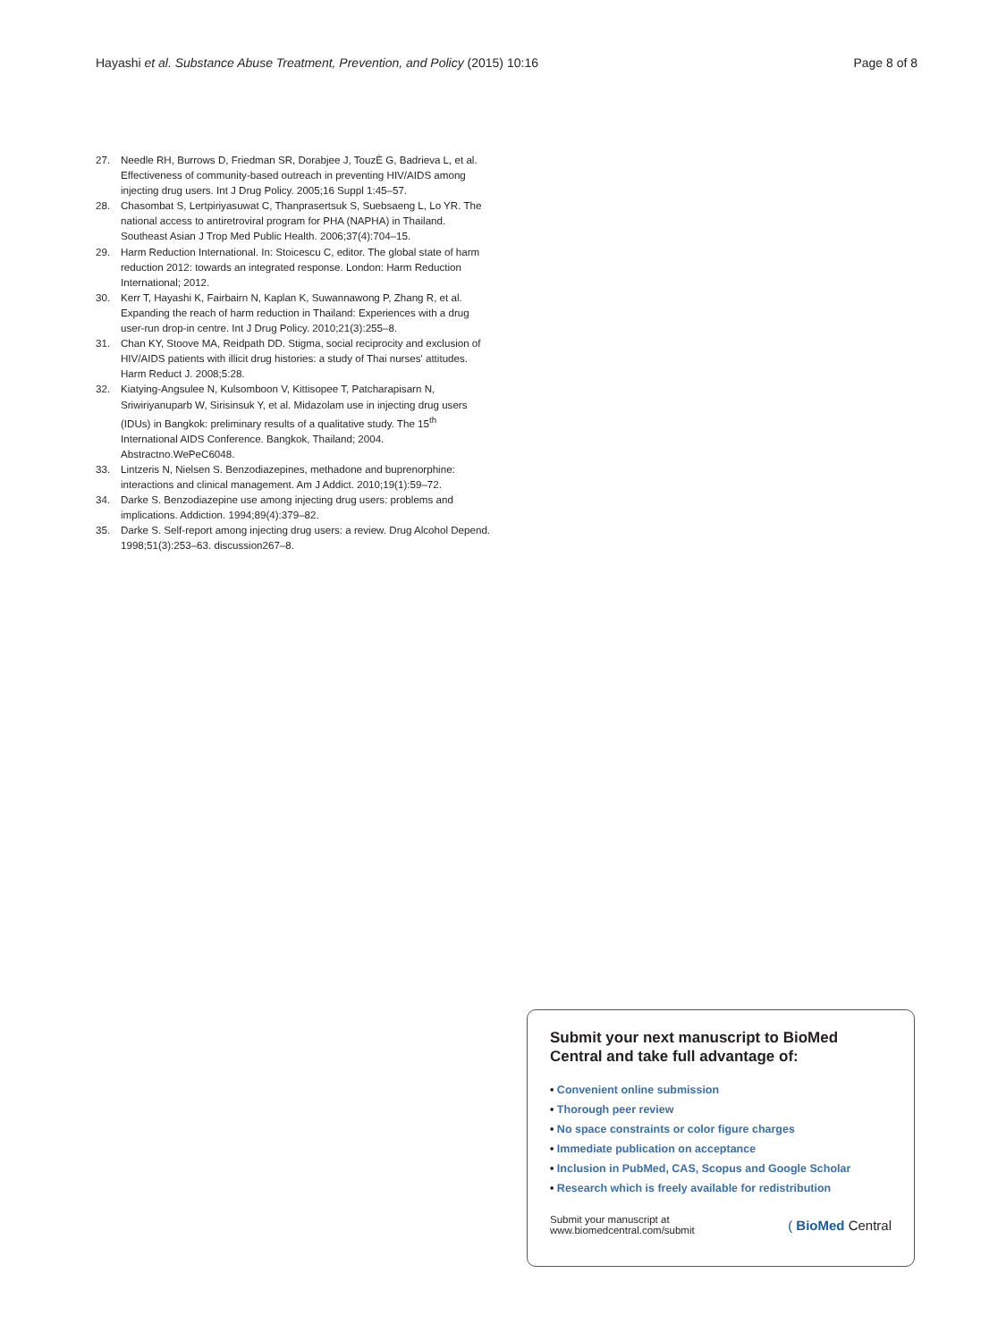Hayashi et al. Substance Abuse Treatment, Prevention, and Policy (2015) 10:16
Page 8 of 8
27. Needle RH, Burrows D, Friedman SR, Dorabjee J, TouzÈ G, Badrieva L, et al. Effectiveness of community-based outreach in preventing HIV/AIDS among injecting drug users. Int J Drug Policy. 2005;16 Suppl 1:45–57.
28. Chasombat S, Lertpiriyasuwat C, Thanprasertsuk S, Suebsaeng L, Lo YR. The national access to antiretroviral program for PHA (NAPHA) in Thailand. Southeast Asian J Trop Med Public Health. 2006;37(4):704–15.
29. Harm Reduction International. In: Stoicescu C, editor. The global state of harm reduction 2012: towards an integrated response. London: Harm Reduction International; 2012.
30. Kerr T, Hayashi K, Fairbairn N, Kaplan K, Suwannawong P, Zhang R, et al. Expanding the reach of harm reduction in Thailand: Experiences with a drug user-run drop-in centre. Int J Drug Policy. 2010;21(3):255–8.
31. Chan KY, Stoove MA, Reidpath DD. Stigma, social reciprocity and exclusion of HIV/AIDS patients with illicit drug histories: a study of Thai nurses' attitudes. Harm Reduct J. 2008;5:28.
32. Kiatying-Angsulee N, Kulsomboon V, Kittisopee T, Patcharapisarn N, Sriwiriyanuparb W, Sirisinsuk Y, et al. Midazolam use in injecting drug users (IDUs) in Bangkok: preliminary results of a qualitative study. The 15<sup>th</sup> International AIDS Conference. Bangkok, Thailand; 2004. Abstractno.WePeC6048.
33. Lintzeris N, Nielsen S. Benzodiazepines, methadone and buprenorphine: interactions and clinical management. Am J Addict. 2010;19(1):59–72.
34. Darke S. Benzodiazepine use among injecting drug users: problems and implications. Addiction. 1994;89(4):379–82.
35. Darke S. Self-report among injecting drug users: a review. Drug Alcohol Depend. 1998;51(3):253–63. discussion267–8.
Submit your next manuscript to BioMed Central and take full advantage of:
• Convenient online submission
• Thorough peer review
• No space constraints or color figure charges
• Immediate publication on acceptance
• Inclusion in PubMed, CAS, Scopus and Google Scholar
• Research which is freely available for redistribution
Submit your manuscript at
www.biomedcentral.com/submit
( BioMed Central